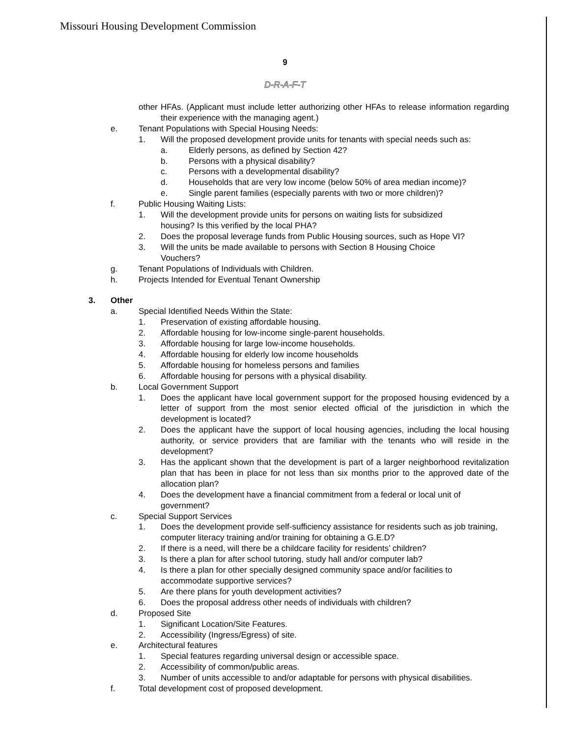Missouri Housing Development Commission
9
D-R-A-F-T
other HFAs. (Applicant must include letter authorizing other HFAs to release information regarding their experience with the managing agent.)
e. Tenant Populations with Special Housing Needs:
1. Will the proposed development provide units for tenants with special needs such as:
a. Elderly persons, as defined by Section 42?
b. Persons with a physical disability?
c. Persons with a developmental disability?
d. Households that are very low income (below 50% of area median income)?
e. Single parent families (especially parents with two or more children)?
f. Public Housing Waiting Lists:
1. Will the development provide units for persons on waiting lists for subsidized
housing? Is this verified by the local PHA?
2. Does the proposal leverage funds from Public Housing sources, such as Hope VI?
3. Will the units be made available to persons with Section 8 Housing Choice
Vouchers?
g. Tenant Populations of Individuals with Children.
h. Projects Intended for Eventual Tenant Ownership
3. Other
a. Special Identified Needs Within the State:
1. Preservation of existing affordable housing.
2. Affordable housing for low-income single-parent households.
3. Affordable housing for large low-income households.
4. Affordable housing for elderly low income households
5. Affordable housing for homeless persons and families
6. Affordable housing for persons with a physical disability.
b. Local Government Support
1. Does the applicant have local government support for the proposed housing evidenced by a letter of support from the most senior elected official of the jurisdiction in which the development is located?
2. Does the applicant have the support of local housing agencies, including the local housing authority, or service providers that are familiar with the tenants who will reside in the development?
3. Has the applicant shown that the development is part of a larger neighborhood revitalization plan that has been in place for not less than six months prior to the approved date of the allocation plan?
4. Does the development have a financial commitment from a federal or local unit of government?
c. Special Support Services
1. Does the development provide self-sufficiency assistance for residents such as job training, computer literacy training and/or training for obtaining a G.E.D?
2. If there is a need, will there be a childcare facility for residents’ children?
3. Is there a plan for after school tutoring, study hall and/or computer lab?
4. Is there a plan for other specially designed community space and/or facilities to
accommodate supportive services?
5. Are there plans for youth development activities?
6. Does the proposal address other needs of individuals with children?
d. Proposed Site
1. Significant Location/Site Features.
2. Accessibility (Ingress/Egress) of site.
e. Architectural features
1. Special features regarding universal design or accessible space.
2. Accessibility of common/public areas.
3. Number of units accessible to and/or adaptable for persons with physical disabilities.
f. Total development cost of proposed development.